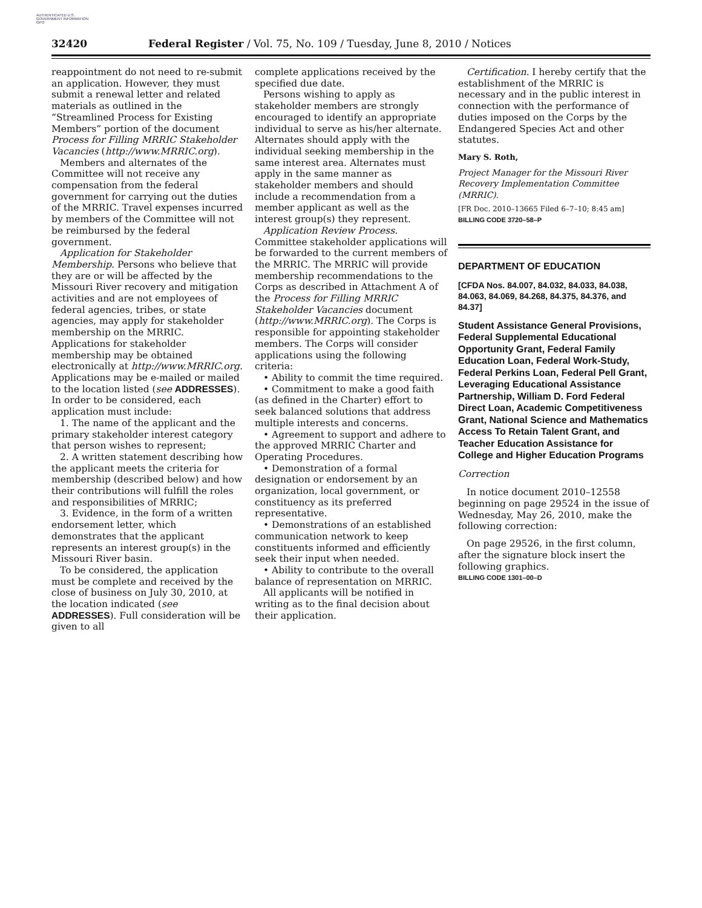AUTHENTICATED U.S. GOVERNMENT INFORMATION GPO
32420 Federal Register / Vol. 75, No. 109 / Tuesday, June 8, 2010 / Notices
reappointment do not need to re-submit an application. However, they must submit a renewal letter and related materials as outlined in the “Streamlined Process for Existing Members” portion of the document Process for Filling MRRIC Stakeholder Vacancies (http://www.MRRIC.org).
Members and alternates of the Committee will not receive any compensation from the federal government for carrying out the duties of the MRRIC. Travel expenses incurred by members of the Committee will not be reimbursed by the federal government.
Application for Stakeholder Membership. Persons who believe that they are or will be affected by the Missouri River recovery and mitigation activities and are not employees of federal agencies, tribes, or state agencies, may apply for stakeholder membership on the MRRIC. Applications for stakeholder membership may be obtained electronically at http://www.MRRIC.org. Applications may be e-mailed or mailed to the location listed (see ADDRESSES). In order to be considered, each application must include:
1. The name of the applicant and the primary stakeholder interest category that person wishes to represent;
2. A written statement describing how the applicant meets the criteria for membership (described below) and how their contributions will fulfill the roles and responsibilities of MRRIC;
3. Evidence, in the form of a written endorsement letter, which demonstrates that the applicant represents an interest group(s) in the Missouri River basin.
To be considered, the application must be complete and received by the close of business on July 30, 2010, at the location indicated (see ADDRESSES). Full consideration will be given to all
complete applications received by the specified due date.
Persons wishing to apply as stakeholder members are strongly encouraged to identify an appropriate individual to serve as his/her alternate. Alternates should apply with the individual seeking membership in the same interest area. Alternates must apply in the same manner as stakeholder members and should include a recommendation from a member applicant as well as the interest group(s) they represent.
Application Review Process. Committee stakeholder applications will be forwarded to the current members of the MRRIC. The MRRIC will provide membership recommendations to the Corps as described in Attachment A of the Process for Filling MRRIC Stakeholder Vacancies document (http://www.MRRIC.org). The Corps is responsible for appointing stakeholder members. The Corps will consider applications using the following criteria:
• Ability to commit the time required.
• Commitment to make a good faith (as defined in the Charter) effort to seek balanced solutions that address multiple interests and concerns.
• Agreement to support and adhere to the approved MRRIC Charter and Operating Procedures.
• Demonstration of a formal designation or endorsement by an organization, local government, or constituency as its preferred representative.
• Demonstrations of an established communication network to keep constituents informed and efficiently seek their input when needed.
• Ability to contribute to the overall balance of representation on MRRIC.
All applicants will be notified in writing as to the final decision about their application.
Certification. I hereby certify that the establishment of the MRRIC is necessary and in the public interest in connection with the performance of duties imposed on the Corps by the Endangered Species Act and other statutes.
Mary S. Roth,
Project Manager for the Missouri River Recovery Implementation Committee (MRRIC).
[FR Doc. 2010–13665 Filed 6–7–10; 8:45 am]
BILLING CODE 3720–58–P
DEPARTMENT OF EDUCATION
[CFDA Nos. 84.007, 84.032, 84.033, 84.038, 84.063, 84.069, 84.268, 84.375, 84.376, and 84.37]
Student Assistance General Provisions, Federal Supplemental Educational Opportunity Grant, Federal Family Education Loan, Federal Work-Study, Federal Perkins Loan, Federal Pell Grant, Leveraging Educational Assistance Partnership, William D. Ford Federal Direct Loan, Academic Competitiveness Grant, National Science and Mathematics Access To Retain Talent Grant, and Teacher Education Assistance for College and Higher Education Programs
Correction
In notice document 2010–12558 beginning on page 29524 in the issue of Wednesday, May 26, 2010, make the following correction:
On page 29526, in the first column, after the signature block insert the following graphics.
BILLING CODE 1301–00–D